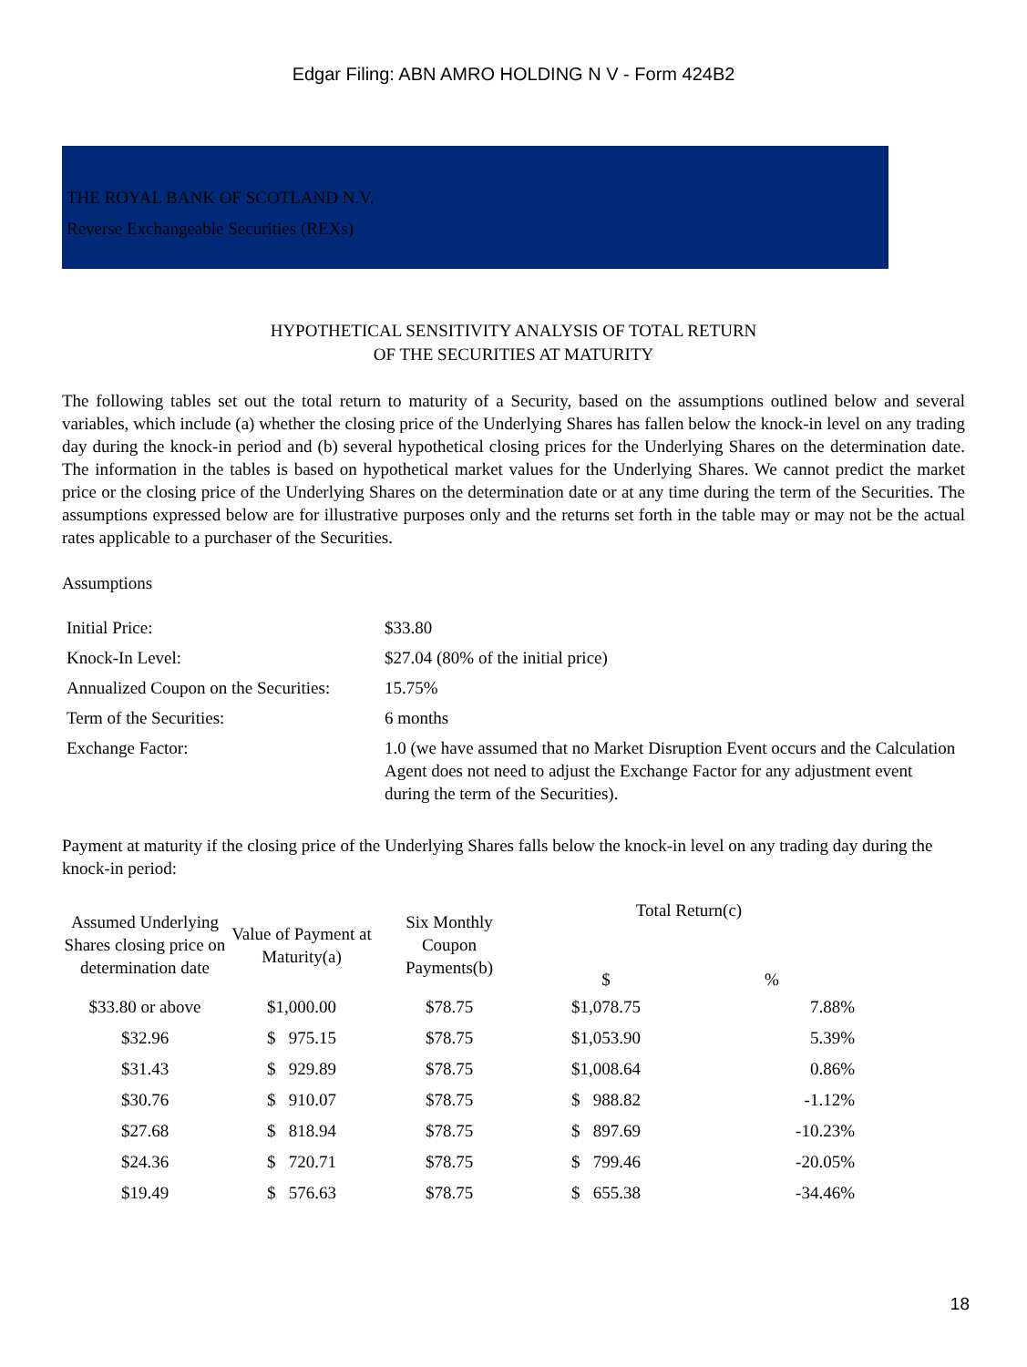Edgar Filing: ABN AMRO HOLDING N V - Form 424B2
THE ROYAL BANK OF SCOTLAND N.V.
Reverse Exchangeable Securities (REXs)
HYPOTHETICAL SENSITIVITY ANALYSIS OF TOTAL RETURN
OF THE SECURITIES AT MATURITY
The following tables set out the total return to maturity of a Security, based on the assumptions outlined below and several variables, which include (a) whether the closing price of the Underlying Shares has fallen below the knock-in level on any trading day during the knock-in period and (b) several hypothetical closing prices for the Underlying Shares on the determination date. The information in the tables is based on hypothetical market values for the Underlying Shares. We cannot predict the market price or the closing price of the Underlying Shares on the determination date or at any time during the term of the Securities. The assumptions expressed below are for illustrative purposes only and the returns set forth in the table may or may not be the actual rates applicable to a purchaser of the Securities.
Assumptions
| Initial Price: | $33.80 |
| Knock-In Level: | $27.04 (80% of the initial price) |
| Annualized Coupon on the Securities: | 15.75% |
| Term of the Securities: | 6 months |
| Exchange Factor: | 1.0 (we have assumed that no Market Disruption Event occurs and the Calculation Agent does not need to adjust the Exchange Factor for any adjustment event during the term of the Securities). |
Payment at maturity if the closing price of the Underlying Shares falls below the knock-in level on any trading day during the knock-in period:
| Assumed Underlying Shares closing price on determination date | Value of Payment at Maturity(a) | Six Monthly Coupon Payments(b) | Total Return(c) | |
| --- | --- | --- | --- | --- |
| | | | $ | % |
| $33.80 or above | $1,000.00 | $78.75 | $1,078.75 | 7.88% |
| $32.96 | $ 975.15 | $78.75 | $1,053.90 | 5.39% |
| $31.43 | $ 929.89 | $78.75 | $1,008.64 | 0.86% |
| $30.76 | $ 910.07 | $78.75 | $ 988.82 | -1.12% |
| $27.68 | $ 818.94 | $78.75 | $ 897.69 | -10.23% |
| $24.36 | $ 720.71 | $78.75 | $ 799.46 | -20.05% |
| $19.49 | $ 576.63 | $78.75 | $ 655.38 | -34.46% |
18